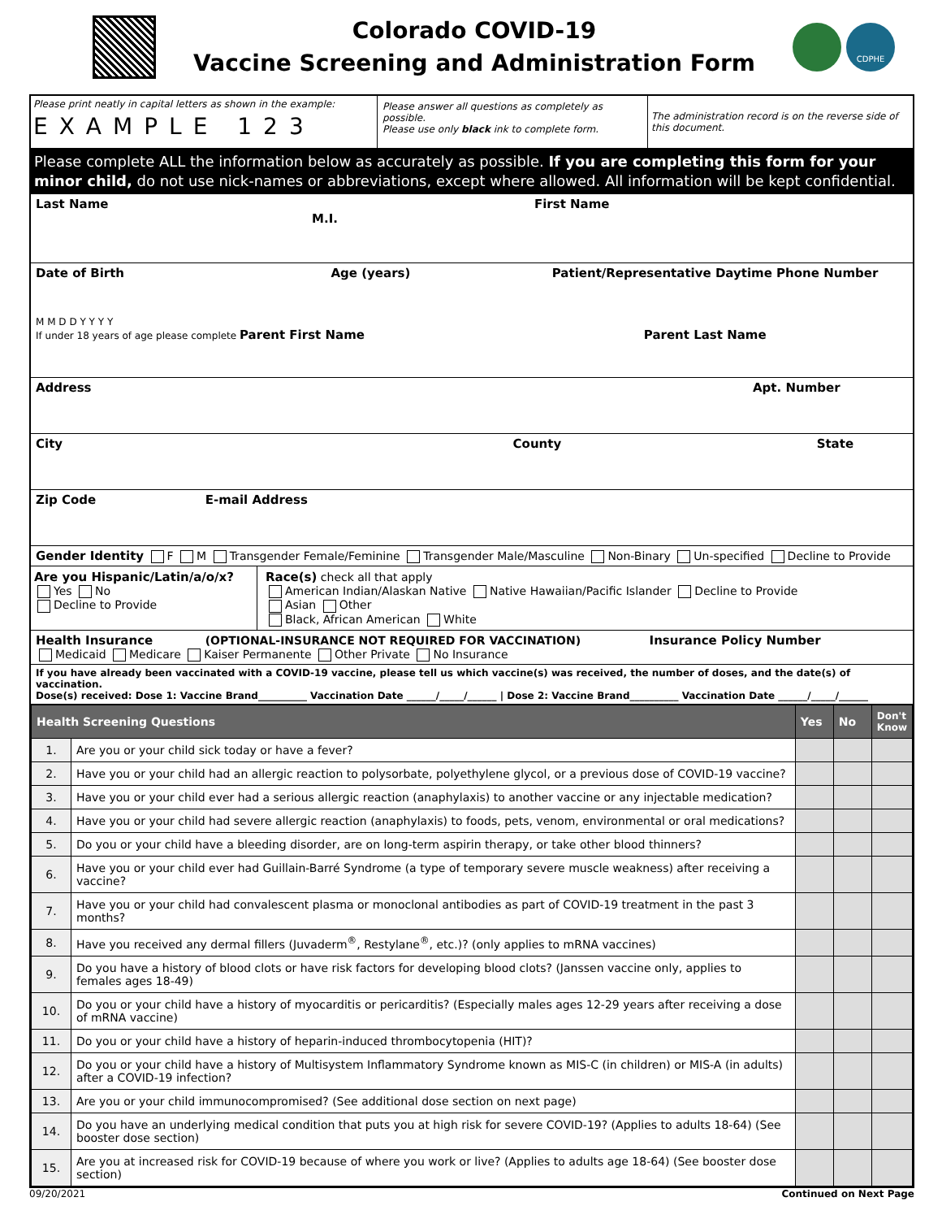Colorado COVID-19
Vaccine Screening and Administration Form
CDPHE
Please print neatly in capital letters as shown in the example:
EXAMPLE 123
Please answer all questions as completely as possible.
Please use only black ink to complete form.
The administration record is on the reverse side of this document.
Please complete ALL the information below as accurately as possible. If you are completing this form for your minor child, do not use nick-names or abbreviations, except where allowed. All information will be kept confidential.
Last Name First Name M.I.
Date of Birth Age (years) Patient/Representative Daytime Phone Number
M M D D Y Y Y Y
If under 18 years of age please complete Parent First Name Parent Last Name
Address Apt. Number
City County State
Zip Code E-mail Address
Gender Identity F M Transgender Female/Feminine Transgender Male/Masculine Non-Binary Un-specified Decline to Provide
Are you Hispanic/Latin/a/o/x?
Yes No
Decline to Provide
Race(s) check all that apply
American Indian/Alaskan Native Native Hawaiian/Pacific Islander Decline to Provide
Asian Other
Black, African American White
Health Insurance (OPTIONAL-INSURANCE NOT REQUIRED FOR VACCINATION) Insurance Policy Number
Medicaid Medicare Kaiser Permanente Other Private No Insurance
If you have already been vaccinated with a COVID-19 vaccine, please tell us which vaccine(s) was received, the number of doses, and the date(s) of vaccination.
Dose(s) received: Dose 1: Vaccine Brand__________ Vaccination Date ______/_____/______ | Dose 2: Vaccine Brand__________ Vaccination Date ______/_____/______
| Health Screening Questions | | Yes | No | Don't Know |
| --- | --- | --- | --- | --- |
| 1. | Are you or your child sick today or have a fever? | | | |
| 2. | Have you or your child had an allergic reaction to polysorbate, polyethylene glycol, or a previous dose of COVID-19 vaccine? | | | |
| 3. | Have you or your child ever had a serious allergic reaction (anaphylaxis) to another vaccine or any injectable medication? | | | |
| 4. | Have you or your child had severe allergic reaction (anaphylaxis) to foods, pets, venom, environmental or oral medications? | | | |
| 5. | Do you or your child have a bleeding disorder, are on long-term aspirin therapy, or take other blood thinners? | | | |
| 6. | Have you or your child ever had Guillain-Barré Syndrome (a type of temporary severe muscle weakness) after receiving a vaccine? | | | |
| 7. | Have you or your child had convalescent plasma or monoclonal antibodies as part of COVID-19 treatment in the past 3 months? | | | |
| 8. | Have you received any dermal fillers (Juvaderm<sup>®</sup>, Restylane<sup>®</sup>, etc.)? (only applies to mRNA vaccines) | | | |
| 9. | Do you have a history of blood clots or have risk factors for developing blood clots? (Janssen vaccine only, applies to females ages 18-49) | | | |
| 10. | Do you or your child have a history of myocarditis or pericarditis? (Especially males ages 12-29 years after receiving a dose of mRNA vaccine) | | | |
| 11. | Do you or your child have a history of heparin-induced thrombocytopenia (HIT)? | | | |
| 12. | Do you or your child have a history of Multisystem Inflammatory Syndrome known as MIS-C (in children) or MIS-A (in adults) after a COVID-19 infection? | | | |
| 13. | Are you or your child immunocompromised? (See additional dose section on next page) | | | |
| 14. | Do you have an underlying medical condition that puts you at high risk for severe COVID-19? (Applies to adults 18-64) (See booster dose section) | | | |
| 15. | Are you at increased risk for COVID-19 because of where you work or live? (Applies to adults age 18-64) (See booster dose section) | | | |
09/20/2021 Continued on Next Page